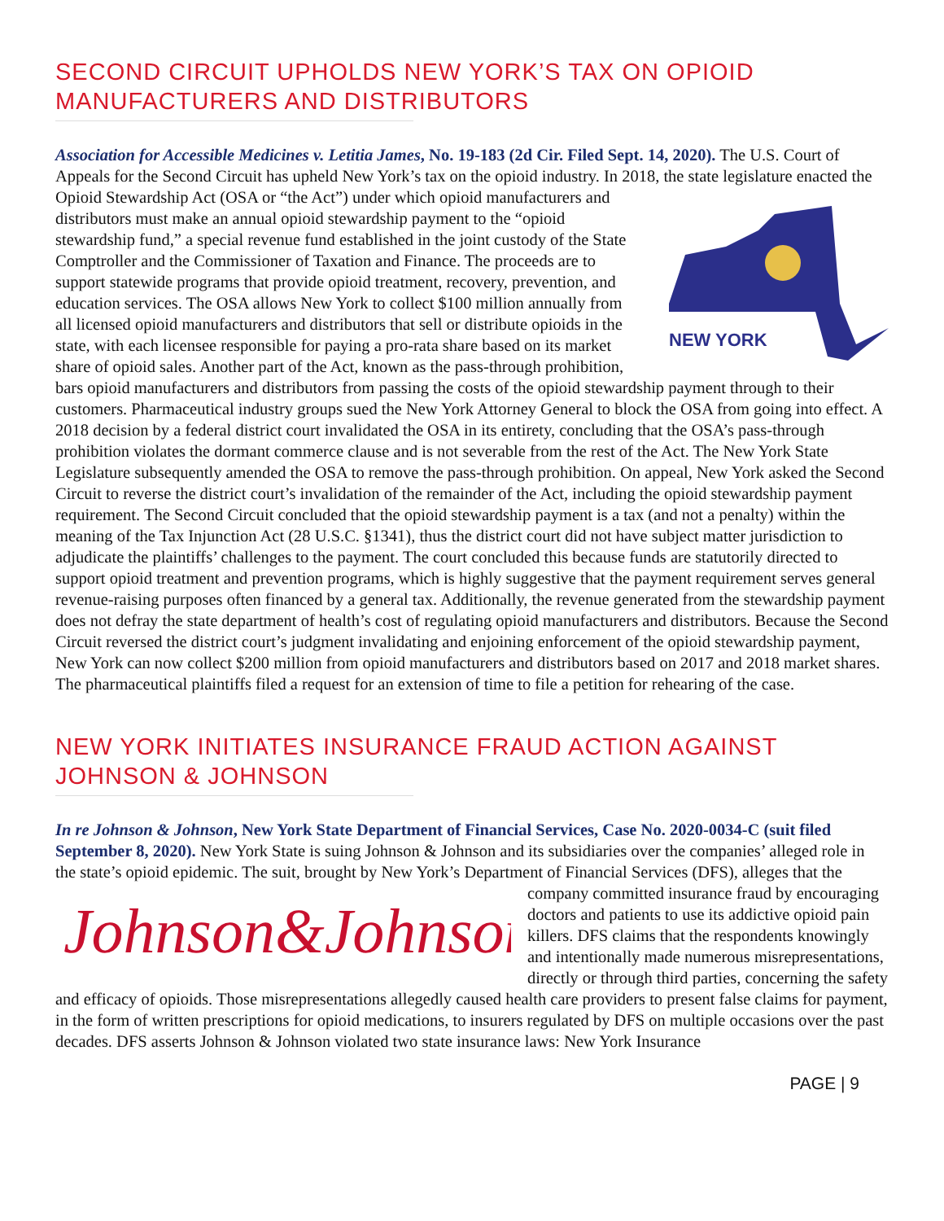SECOND CIRCUIT UPHOLDS NEW YORK’S TAX ON OPIOID
MANUFACTURERS AND DISTRIBUTORS
Association for Accessible Medicines v. Letitia James, No. 19-183 (2d Cir. Filed Sept. 14, 2020). The U.S. Court of Appeals for the Second Circuit has upheld New York’s tax on the opioid industry. In 2018, the state legislature enacted the Opioid Stewardship Act (OSA or “the Act”) under which opioid manufacturers and
NEW YORK
distributors must make an annual opioid stewardship payment to the “opioid stewardship fund,” a special revenue fund established in the joint custody of the State Comptroller and the Commissioner of Taxation and Finance. The proceeds are to support statewide programs that provide opioid treatment, recovery, prevention, and education services. The OSA allows New York to collect $100 million annually from all licensed opioid manufacturers and distributors that sell or distribute opioids in the state, with each licensee responsible for paying a pro-rata share based on its market share of opioid sales. Another part of the Act, known as the pass-through prohibition, bars opioid manufacturers and distributors from passing the costs of the opioid stewardship payment through to their customers. Pharmaceutical industry groups sued the New York Attorney General to block the OSA from going into effect. A 2018 decision by a federal district court invalidated the OSA in its entirety, concluding that the OSA’s pass-through prohibition violates the dormant commerce clause and is not severable from the rest of the Act. The New York State Legislature subsequently amended the OSA to remove the pass-through prohibition. On appeal, New York asked the Second Circuit to reverse the district court’s invalidation of the remainder of the Act, including the opioid stewardship payment requirement. The Second Circuit concluded that the opioid stewardship payment is a tax (and not a penalty) within the meaning of the Tax Injunction Act (28 U.S.C. §1341), thus the district court did not have subject matter jurisdiction to adjudicate the plaintiffs’ challenges to the payment. The court concluded this because funds are statutorily directed to support opioid treatment and prevention programs, which is highly suggestive that the payment requirement serves general revenue-raising purposes often financed by a general tax. Additionally, the revenue generated from the stewardship payment does not defray the state department of health’s cost of regulating opioid manufacturers and distributors. Because the Second Circuit reversed the district court’s judgment invalidating and enjoining enforcement of the opioid stewardship payment, New York can now collect $200 million from opioid manufacturers and distributors based on 2017 and 2018 market shares. The pharmaceutical plaintiffs filed a request for an extension of time to file a petition for rehearing of the case.
NEW YORK INITIATES INSURANCE FRAUD ACTION AGAINST
JOHNSON & JOHNSON
In re Johnson & Johnson, New York State Department of Financial Services, Case No. 2020-0034-C (suit filed September 8, 2020). New York State is suing Johnson & Johnson and its subsidiaries over the companies’ alleged role in the state’s opioid epidemic. The suit, brought by New York’s Department of
Johnson&Johnson
Financial Services (DFS), alleges that the company committed insurance fraud by encouraging doctors and patients to use its addictive opioid pain killers. DFS claims that the respondents knowingly and intentionally made numerous misrepresentations, directly or through third parties, concerning the safety and efficacy of opioids. Those misrepresentations allegedly caused health care providers to present false claims for payment, in the form of written prescriptions for opioid medications, to insurers regulated by DFS on multiple occasions over the past decades. DFS asserts Johnson & Johnson violated two state insurance laws: New York Insurance
PAGE | 9